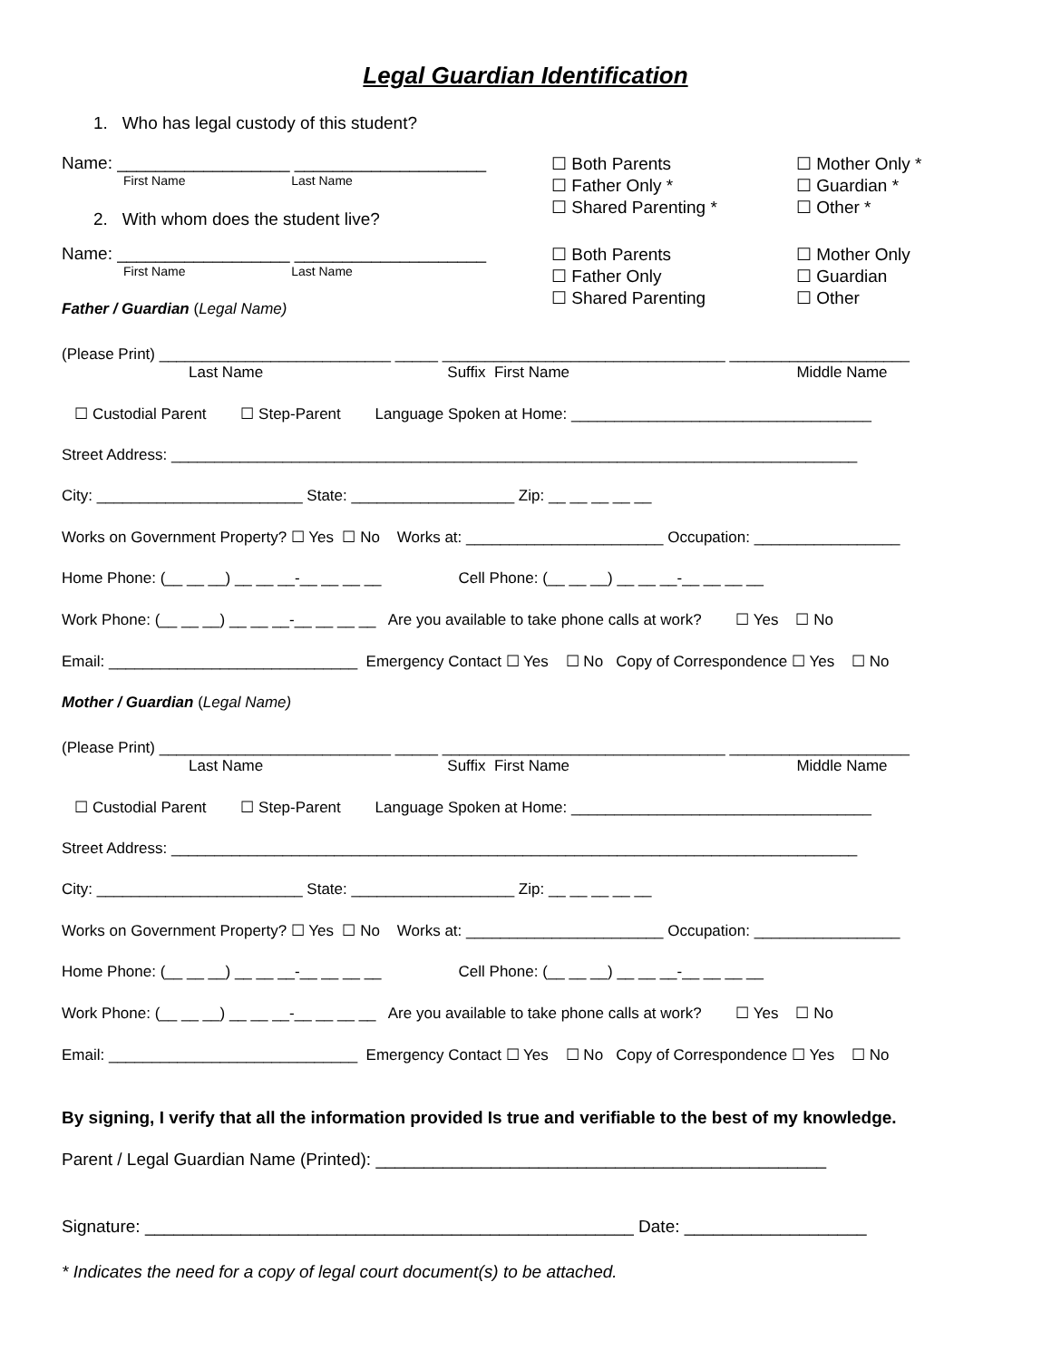Legal Guardian Identification
1. Who has legal custody of this student?
Name: __________________ ____________________
First Name Last Name
2. With whom does the student live?
☐ Both Parents
☐ Father Only *
☐ Shared Parenting *
☐ Mother Only *
☐ Guardian *
☐ Other *
Name: __________________ ____________________
First Name Last Name
Father / Guardian (Legal Name)
☐ Both Parents
☐ Father Only
☐ Shared Parenting
☐ Mother Only
☐ Guardian
☐ Other
(Please Print) ___________________________ _____ _________________________________ _____________________
Last Name Suffix First Name Middle Name
☐ Custodial Parent ☐ Step-Parent Language Spoken at Home: ___________________________________
Street Address: ________________________________________________________________________________
City: ________________________ State: ___________________ Zip: __ __ __ __ __
Works on Government Property? ☐ Yes ☐ No Works at: _______________________ Occupation: _________________
Home Phone: (__ __ __) __ __ __-__ __ __ __ Cell Phone: (__ __ __) __ __ __-__ __ __ __
Work Phone: (__ __ __) __ __ __-__ __ __ __ Are you available to take phone calls at work? ☐ Yes ☐ No
Email: _____________________________ Emergency Contact ☐ Yes ☐ No Copy of Correspondence ☐ Yes ☐ No
Mother / Guardian (Legal Name)
(Please Print) ___________________________ _____ _________________________________ _____________________
Last Name Suffix First Name Middle Name
☐ Custodial Parent ☐ Step-Parent Language Spoken at Home: ___________________________________
Street Address: ________________________________________________________________________________
City: ________________________ State: ___________________ Zip: __ __ __ __ __
Works on Government Property? ☐ Yes ☐ No Works at: _______________________ Occupation: _________________
Home Phone: (__ __ __) __ __ __-__ __ __ __ Cell Phone: (__ __ __) __ __ __-__ __ __ __
Work Phone: (__ __ __) __ __ __-__ __ __ __ Are you available to take phone calls at work? ☐ Yes ☐ No
Email: _____________________________ Emergency Contact ☐ Yes ☐ No Copy of Correspondence ☐ Yes ☐ No
By signing, I verify that all the information provided Is true and verifiable to the best of my knowledge.
Parent / Legal Guardian Name (Printed): _______________________________________________
Signature: ___________________________________________________ Date: ___________________
* Indicates the need for a copy of legal court document(s) to be attached.